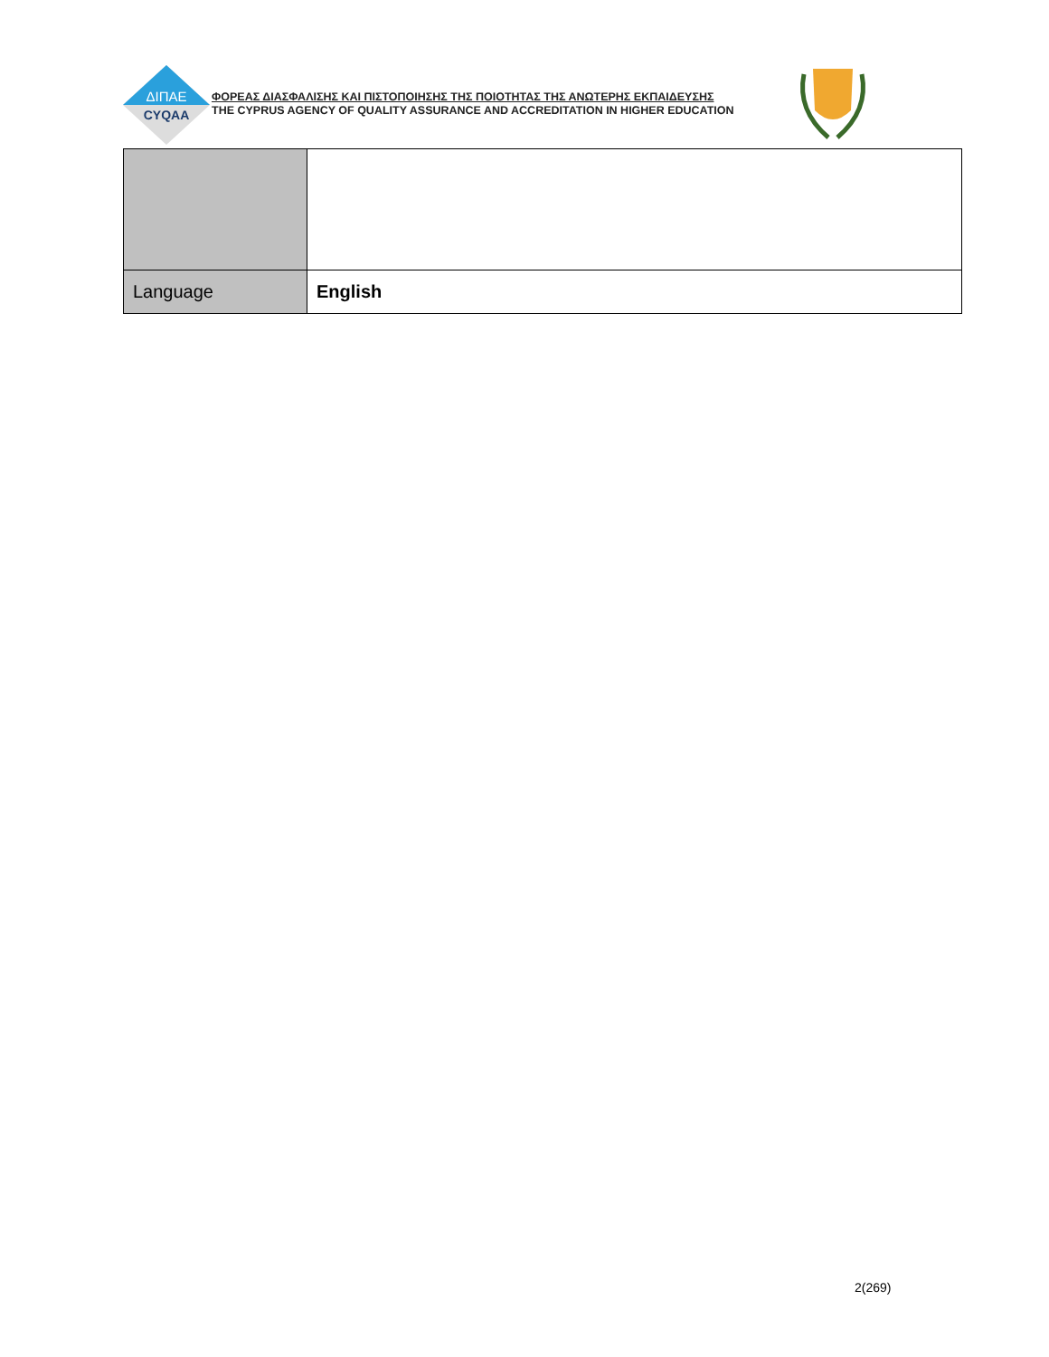ΔΙΠΑΕ
CYQAA
ΦΟΡΕΑΣ ΔΙΑΣΦΑΛΙΣΗΣ ΚΑΙ ΠΙΣΤΟΠΟΙΗΣΗΣ ΤΗΣ ΠΟΙΟΤΗΤΑΣ ΤΗΣ ΑΝΩΤΕΡΗΣ ΕΚΠΑΙΔΕΥΣΗΣ
THE CYPRUS AGENCY OF QUALITY ASSURANCE AND ACCREDITATION IN HIGHER EDUCATION
| Language | English |
2(269)